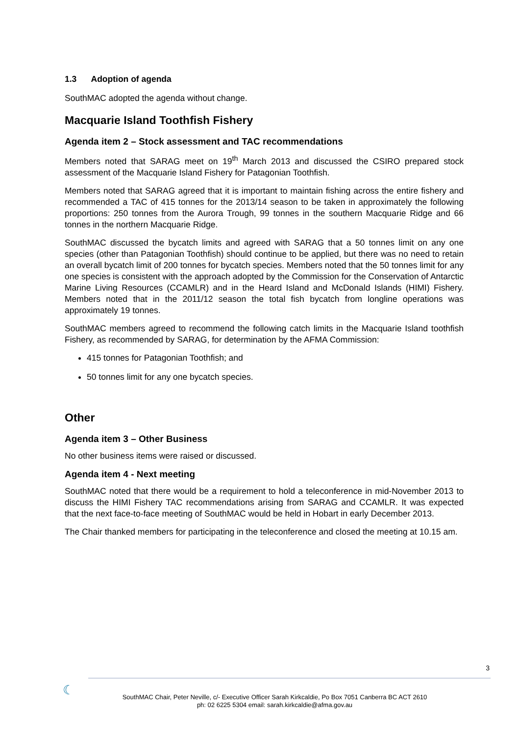1.3 Adoption of agenda
SouthMAC adopted the agenda without change.
Macquarie Island Toothfish Fishery
Agenda item 2 – Stock assessment and TAC recommendations
Members noted that SARAG meet on 19<sup>th</sup> March 2013 and discussed the CSIRO prepared stock assessment of the Macquarie Island Fishery for Patagonian Toothfish.
Members noted that SARAG agreed that it is important to maintain fishing across the entire fishery and recommended a TAC of 415 tonnes for the 2013/14 season to be taken in approximately the following proportions: 250 tonnes from the Aurora Trough, 99 tonnes in the southern Macquarie Ridge and 66 tonnes in the northern Macquarie Ridge.
SouthMAC discussed the bycatch limits and agreed with SARAG that a 50 tonnes limit on any one species (other than Patagonian Toothfish) should continue to be applied, but there was no need to retain an overall bycatch limit of 200 tonnes for bycatch species. Members noted that the 50 tonnes limit for any one species is consistent with the approach adopted by the Commission for the Conservation of Antarctic Marine Living Resources (CCAMLR) and in the Heard Island and McDonald Islands (HIMI) Fishery. Members noted that in the 2011/12 season the total fish bycatch from longline operations was approximately 19 tonnes.
SouthMAC members agreed to recommend the following catch limits in the Macquarie Island toothfish Fishery, as recommended by SARAG, for determination by the AFMA Commission:
415 tonnes for Patagonian Toothfish; and
50 tonnes limit for any one bycatch species.
Other
Agenda item 3 – Other Business
No other business items were raised or discussed.
Agenda item 4 - Next meeting
SouthMAC noted that there would be a requirement to hold a teleconference in mid-November 2013 to discuss the HIMI Fishery TAC recommendations arising from SARAG and CCAMLR. It was expected that the next face-to-face meeting of SouthMAC would be held in Hobart in early December 2013.
The Chair thanked members for participating in the teleconference and closed the meeting at 10.15 am.
3
☾
SouthMAC Chair, Peter Neville, c/- Executive Officer Sarah Kirkcaldie, Po Box 7051 Canberra BC ACT 2610
ph: 02 6225 5304 email: sarah.kirkcaldie@afma.gov.au